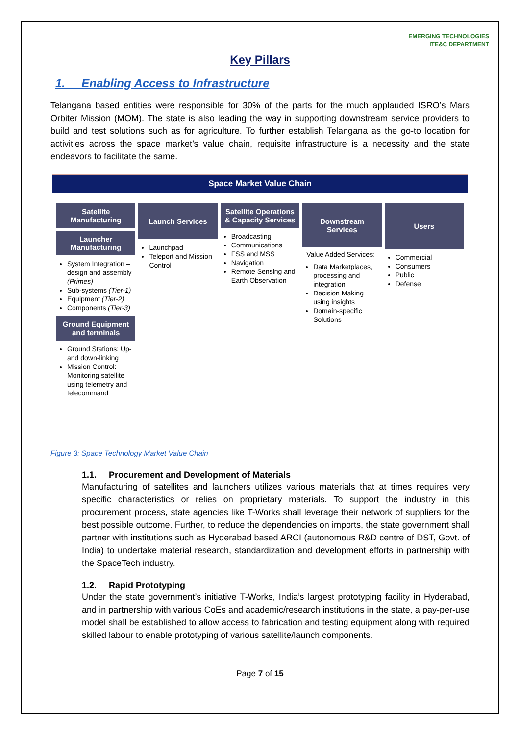EMERGING TECHNOLOGIES
ITE&C DEPARTMENT
Key Pillars
1. Enabling Access to Infrastructure
Telangana based entities were responsible for 30% of the parts for the much applauded ISRO’s Mars Orbiter Mission (MOM). The state is also leading the way in supporting downstream service providers to build and test solutions such as for agriculture. To further establish Telangana as the go-to location for activities across the space market’s value chain, requisite infrastructure is a necessity and the state endeavors to facilitate the same.
Space Market Value Chain
Satellite Manufacturing
Launcher Manufacturing
System Integration – design and assembly (Primes)
Sub-systems (Tier-1)
Equipment (Tier-2)
Components (Tier-3)
Ground Equipment and terminals
Ground Stations: Up- and down-linking
Mission Control: Monitoring satellite using telemetry and telecommand
Launch Services
Launchpad
Teleport and Mission Control
Satellite Operations & Capacity Services
Broadcasting
Communications
FSS and MSS
Navigation
Remote Sensing and Earth Observation
Downstream Services
Value Added Services:
Data Marketplaces, processing and integration
Decision Making using insights
Domain-specific Solutions
Users
Commercial
Consumers
Public
Defense
Figure 3: Space Technology Market Value Chain
1.1. Procurement and Development of Materials
Manufacturing of satellites and launchers utilizes various materials that at times requires very specific characteristics or relies on proprietary materials. To support the industry in this procurement process, state agencies like T-Works shall leverage their network of suppliers for the best possible outcome. Further, to reduce the dependencies on imports, the state government shall partner with institutions such as Hyderabad based ARCI (autonomous R&D centre of DST, Govt. of India) to undertake material research, standardization and development efforts in partnership with the SpaceTech industry.
1.2. Rapid Prototyping
Under the state government’s initiative T-Works, India’s largest prototyping facility in Hyderabad, and in partnership with various CoEs and academic/research institutions in the state, a pay-per-use model shall be established to allow access to fabrication and testing equipment along with required skilled labour to enable prototyping of various satellite/launch components.
Page 7 of 15